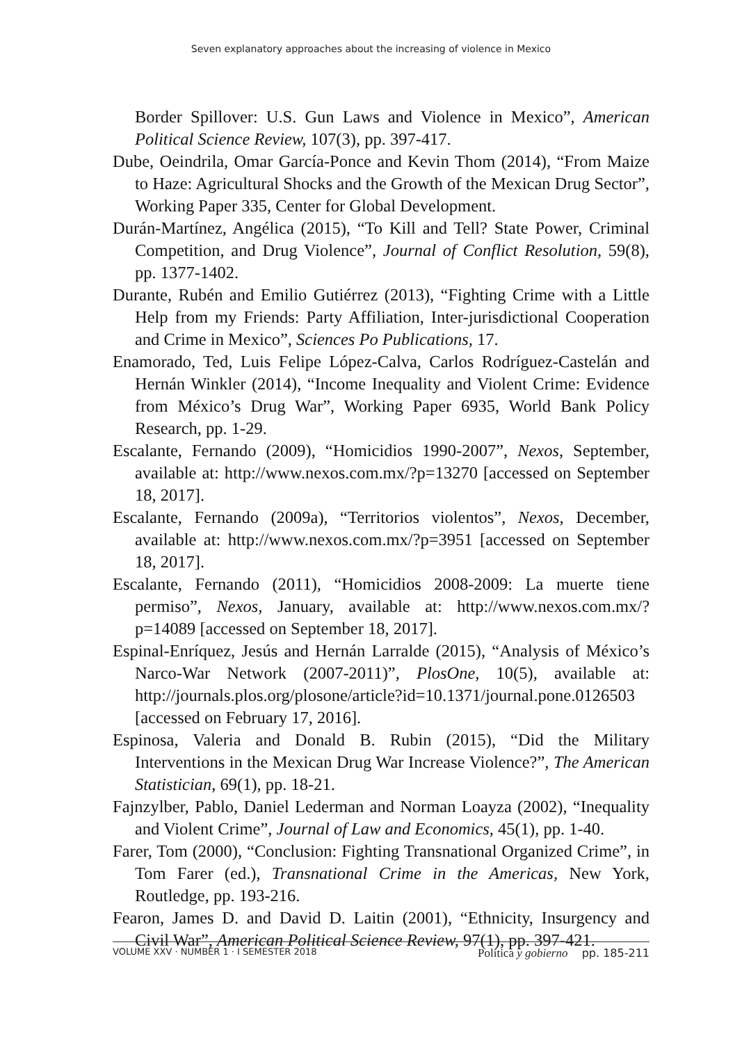Seven explanatory approaches about the increasing of violence in Mexico
Border Spillover: U.S. Gun Laws and Violence in Mexico”, American Political Science Review, 107(3), pp. 397-417.
Dube, Oeindrila, Omar García-Ponce and Kevin Thom (2014), “From Maize to Haze: Agricultural Shocks and the Growth of the Mexican Drug Sector”, Working Paper 335, Center for Global Development.
Durán-Martínez, Angélica (2015), “To Kill and Tell? State Power, Criminal Competition, and Drug Violence”, Journal of Conflict Resolution, 59(8), pp. 1377-1402.
Durante, Rubén and Emilio Gutiérrez (2013), “Fighting Crime with a Little Help from my Friends: Party Affiliation, Inter-jurisdictional Cooperation and Crime in Mexico”, Sciences Po Publications, 17.
Enamorado, Ted, Luis Felipe López-Calva, Carlos Rodríguez-Castelán and Hernán Winkler (2014), “Income Inequality and Violent Crime: Evidence from México’s Drug War”, Working Paper 6935, World Bank Policy Research, pp. 1-29.
Escalante, Fernando (2009), “Homicidios 1990-2007”, Nexos, September, available at: http://www.nexos.com.mx/?p=13270 [accessed on September 18, 2017].
Escalante, Fernando (2009a), “Territorios violentos”, Nexos, December, available at: http://www.nexos.com.mx/?p=3951 [accessed on September 18, 2017].
Escalante, Fernando (2011), “Homicidios 2008-2009: La muerte tiene permiso”, Nexos, January, available at: http://www.nexos.com.mx/?p=14089 [accessed on September 18, 2017].
Espinal-Enríquez, Jesús and Hernán Larralde (2015), “Analysis of México’s Narco-War Network (2007-2011)”, PlosOne, 10(5), available at: http://journals.plos.org/plosone/article?id=10.1371/journal.pone.0126503 [accessed on February 17, 2016].
Espinosa, Valeria and Donald B. Rubin (2015), “Did the Military Interventions in the Mexican Drug War Increase Violence?”, The American Statistician, 69(1), pp. 18-21.
Fajnzylber, Pablo, Daniel Lederman and Norman Loayza (2002), “Inequality and Violent Crime”, Journal of Law and Economics, 45(1), pp. 1-40.
Farer, Tom (2000), “Conclusion: Fighting Transnational Organized Crime”, in Tom Farer (ed.), Transnational Crime in the Americas, New York, Routledge, pp. 193-216.
Fearon, James D. and David D. Laitin (2001), “Ethnicity, Insurgency and Civil War”, American Political Science Review, 97(1), pp. 397-421.
VOLUME XXV · NUMBER 1 · I SEMESTER 2018
Política y gobierno pp. 185-211